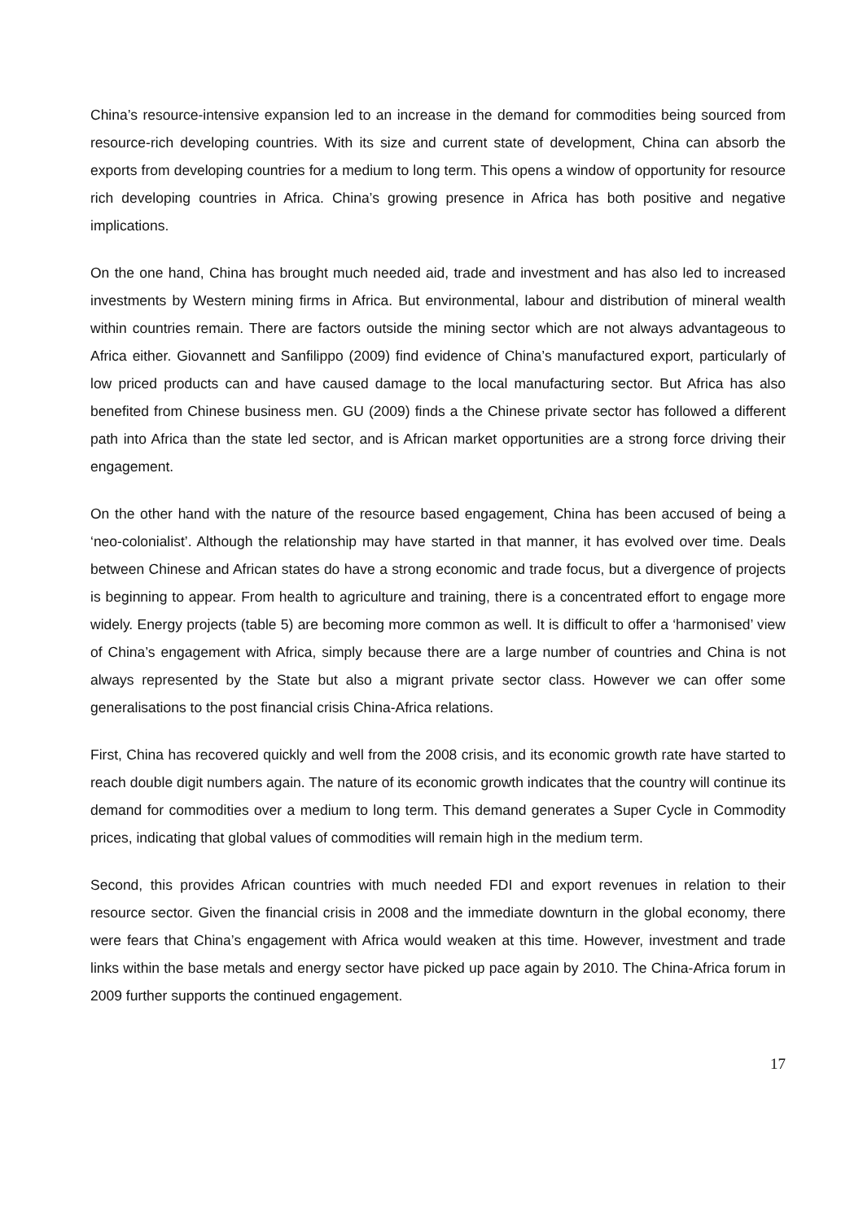China’s resource-intensive expansion led to an increase in the demand for commodities being sourced from resource-rich developing countries. With its size and current state of development, China can absorb the exports from developing countries for a medium to long term. This opens a window of opportunity for resource rich developing countries in Africa. China’s growing presence in Africa has both positive and negative implications.
On the one hand, China has brought much needed aid, trade and investment and has also led to increased investments by Western mining firms in Africa. But environmental, labour and distribution of mineral wealth within countries remain. There are factors outside the mining sector which are not always advantageous to Africa either. Giovannett and Sanfilippo (2009) find evidence of China’s manufactured export, particularly of low priced products can and have caused damage to the local manufacturing sector. But Africa has also benefited from Chinese business men. GU (2009) finds a the Chinese private sector has followed a different path into Africa than the state led sector, and is African market opportunities are a strong force driving their engagement.
On the other hand with the nature of the resource based engagement, China has been accused of being a ‘neo-colonialist’. Although the relationship may have started in that manner, it has evolved over time. Deals between Chinese and African states do have a strong economic and trade focus, but a divergence of projects is beginning to appear. From health to agriculture and training, there is a concentrated effort to engage more widely. Energy projects (table 5) are becoming more common as well. It is difficult to offer a ‘harmonised’ view of China’s engagement with Africa, simply because there are a large number of countries and China is not always represented by the State but also a migrant private sector class. However we can offer some generalisations to the post financial crisis China-Africa relations.
First, China has recovered quickly and well from the 2008 crisis, and its economic growth rate have started to reach double digit numbers again. The nature of its economic growth indicates that the country will continue its demand for commodities over a medium to long term. This demand generates a Super Cycle in Commodity prices, indicating that global values of commodities will remain high in the medium term.
Second, this provides African countries with much needed FDI and export revenues in relation to their resource sector. Given the financial crisis in 2008 and the immediate downturn in the global economy, there were fears that China’s engagement with Africa would weaken at this time. However, investment and trade links within the base metals and energy sector have picked up pace again by 2010. The China-Africa forum in 2009 further supports the continued engagement.
17